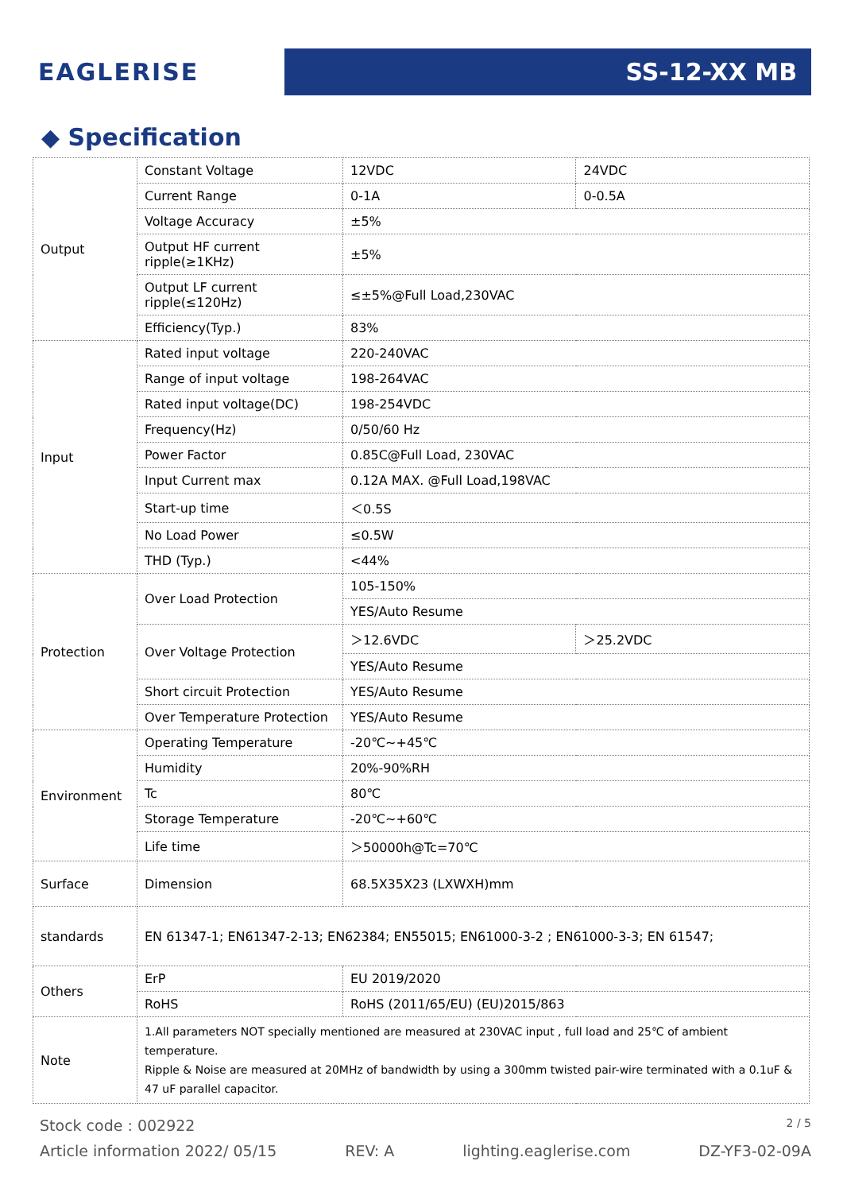EAGLERISE
SS-12-XX MB
◆ Specification
| Output | Constant Voltage | 12VDC | 24VDC | |
| | Current Range | 0-1A | 0-0.5A | |
| | Voltage Accuracy | ±5% | | |
| | Output HF current ripple(≥1KHz) | ±5% | | |
| | Output LF current ripple(≤120Hz) | ≤±5%@Full Load,230VAC | | |
| | Efficiency(Typ.) | 83% | | |
| Input | Rated input voltage | 220-240VAC | | |
| | Range of input voltage | 198-264VAC | | |
| | Rated input voltage(DC) | 198-254VDC | | |
| | Frequency(Hz) | 0/50/60 Hz | | |
| | Power Factor | 0.85C@Full Load, 230VAC | | |
| | Input Current max | 0.12A MAX. @Full Load,198VAC | | |
| | Start-up time | ＜0.5S | | |
| | No Load Power | ≤0.5W | | |
| | THD (Typ.) | <44% | | |
| Protection | Over Load Protection | 105-150% | | |
| | | YES/Auto Resume | | |
| | Over Voltage Protection | ＞12.6VDC | | ＞25.2VDC |
| | | YES/Auto Resume | | |
| | Short circuit Protection | YES/Auto Resume | | |
| | Over Temperature Protection | YES/Auto Resume | | |
| Environment | Operating Temperature | -20℃~+45℃ | | |
| | Humidity | 20%-90%RH | | |
| | Tc | 80℃ | | |
| | Storage Temperature | -20℃~+60℃ | | |
| | Life time | ＞50000h@Tc=70℃ | | |
| Surface | Dimension | 68.5X35X23 (LXWXH)mm | | |
| standards | EN 61347-1; EN61347-2-13; EN62384; EN55015; EN61000-3-2 ; EN61000-3-3; EN 61547; | | | |
| Others | ErP | EU 2019/2020 | | |
| | RoHS | RoHS (2011/65/EU) (EU)2015/863 | | |
| Note | 1.All parameters NOT specially mentioned are measured at 230VAC input , full load and 25℃ of ambient temperature. Ripple & Noise are measured at 20MHz of bandwidth by using a 300mm twisted pair-wire terminated with a 0.1uF & 47 uF parallel capacitor. | | | |
Stock code : 002922 2 / 5
Article information 2022/ 05/15 REV: A lighting.eaglerise.com DZ-YF3-02-09A